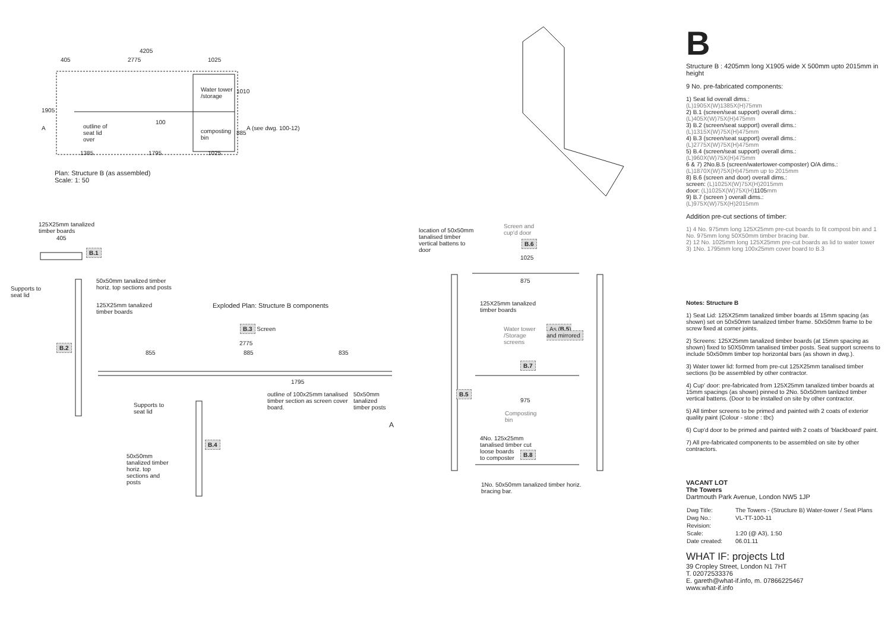4205
405 2775 1025
1905
Water tower
/storage
outline of
seat lid
over
100
composting
bin
A A (see dwg. 100-12)
1010
885
1385 1795 1025
Plan: Structure B (as assembled)
Scale: 1: 50
125X25mm tanalized
timber boards
405
B.1
Supports to
seat lid
50x50mm tanalized timber
horiz. top sections and posts
125X25mm tanalized
timber boards
B.2
Exploded Plan: Structure B components
B.3 Screen
2775
855 885 835
1795
outline of 100x25mm tanalised
timber section as screen cover
board.
50x50mm
tanalized
timber posts
Supports to
seat lid
B.4
50x50mm
tanalized timber
horiz. top
sections and
posts
A
location of 50x50mm
tanalised timber
vertical battens to
door
Screen and
cup'd door
B.6
1025
875
125X25mm tanalized
timber boards
Water tower
/Storage
screens
As (B.5)
and mirrored
B.7
B.5
975
Composting
bin
4No. 125x25mm
tanalised timber cut
loose boards
to composter
B.8
1No. 50x50mm tanalized timber horiz.
bracing bar.
B
Structure B : 4205mm long X1905 wide X 500mm upto 2015mm in height
9 No. pre-fabricated components:
1) Seat lid overall dims.:
(L)1905X(W)1385X(H)75mm
2) B.1 (screen/seat support) overall dims.:
(L)405X(W)75X(H)475mm
3) B.2 (screen/seat support) overall dims.:
(L)1315X(W)75X(H)475mm
4) B.3 (screen/seat support) overall dims.:
(L)2775X(W)75X(H)475mm
5) B.4 (screen/seat support) overall dims.:
(L)960X(W)75X(H)475mm
6 & 7) 2No.B.5 (screen/watertower-composter) O/A dims.:
(L)1870X(W)75X(H)475mm up to 2015mm
8) B.6 (screen and door) overall dims.:
screen: (L)1025X(W)75X(H)2015mm
door: (L)1025X(W)75X(H) 1105mm
9) B.7 (screen ) overall dims.:
(L)975X(W)75X(H)2015mm
Addition pre-cut sections of timber:
1) 4 No. 975mm long 125X25mm pre-cut boards to fit compost bin and 1 No. 975mm long 50X50mm timber bracing bar.
2) 12 No. 1025mm long 125X25mm pre-cut boards as lid to water tower
3) 1No. 1795mm long 100x25mm cover board to B.3
Notes: Structure B
1) Seat Lid: 125X25mm tanalized timber boards at 15mm spacing (as shown) set on 50x50mm tanalized timber frame. 50x50mm frame to be screw fixed at corner joints.
2) Screens: 125X25mm tanalized timber boards (at 15mm spacing as shown) fixed to 50X50mm tanalised timber posts. Seat support screens to include 50x50mm timber top horizontal bars (as shown in dwg.).
3) Water tower lid: formed from pre-cut 125X25mm tanalised timber sections (to be assembled by other contractor.
4) Cup' door: pre-fabricated from 125X25mm tanalized timber boards at 15mm spacings (as shown) pinned to 2No. 50x50mm tanlized timber vertical battens. (Door to be installed on site by other contractor.
5) All timber screens to be primed and painted with 2 coats of exterior quality paint (Colour - stone : tbc)
6) Cup'd door to be primed and painted with 2 coats of 'blackboard' paint.
7) All pre-fabricated components to be assembled on site by other contractors.
VACANT LOT
The Towers
Dartmouth Park Avenue, London NW5 1JP
| Dwg Title: | The Towers - (Structure B) Water-tower / Seat Plans |
| Dwg No.: | VL-TT-100-11 |
| Revision: | |
| Scale: | 1:20 (@ A3), 1:50 |
| Date created: | 06.01.11 |
WHAT IF: projects Ltd
39 Cropley Street, London N1 7HT
T. 02072533376
E. gareth@what-if.info, m. 07866225467
www.what-if.info